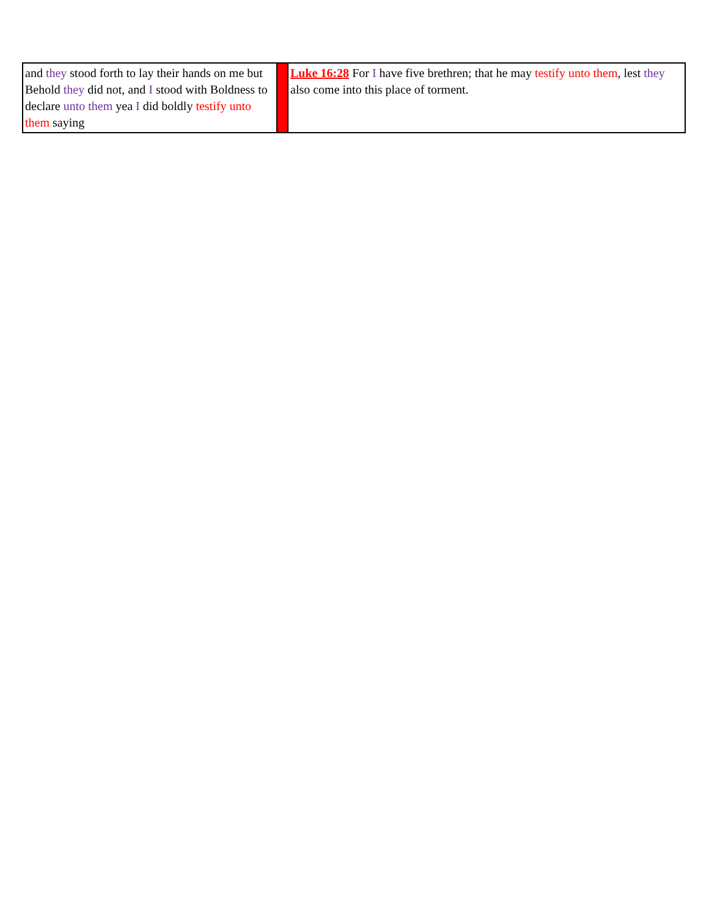| and they stood forth to lay their hands on me but Behold they did not, and I stood with Boldness to declare unto them yea I did boldly testify unto them saying | | Luke 16:28 For I have five brethren; that he may testify unto them , lest they also come into this place of torment. |